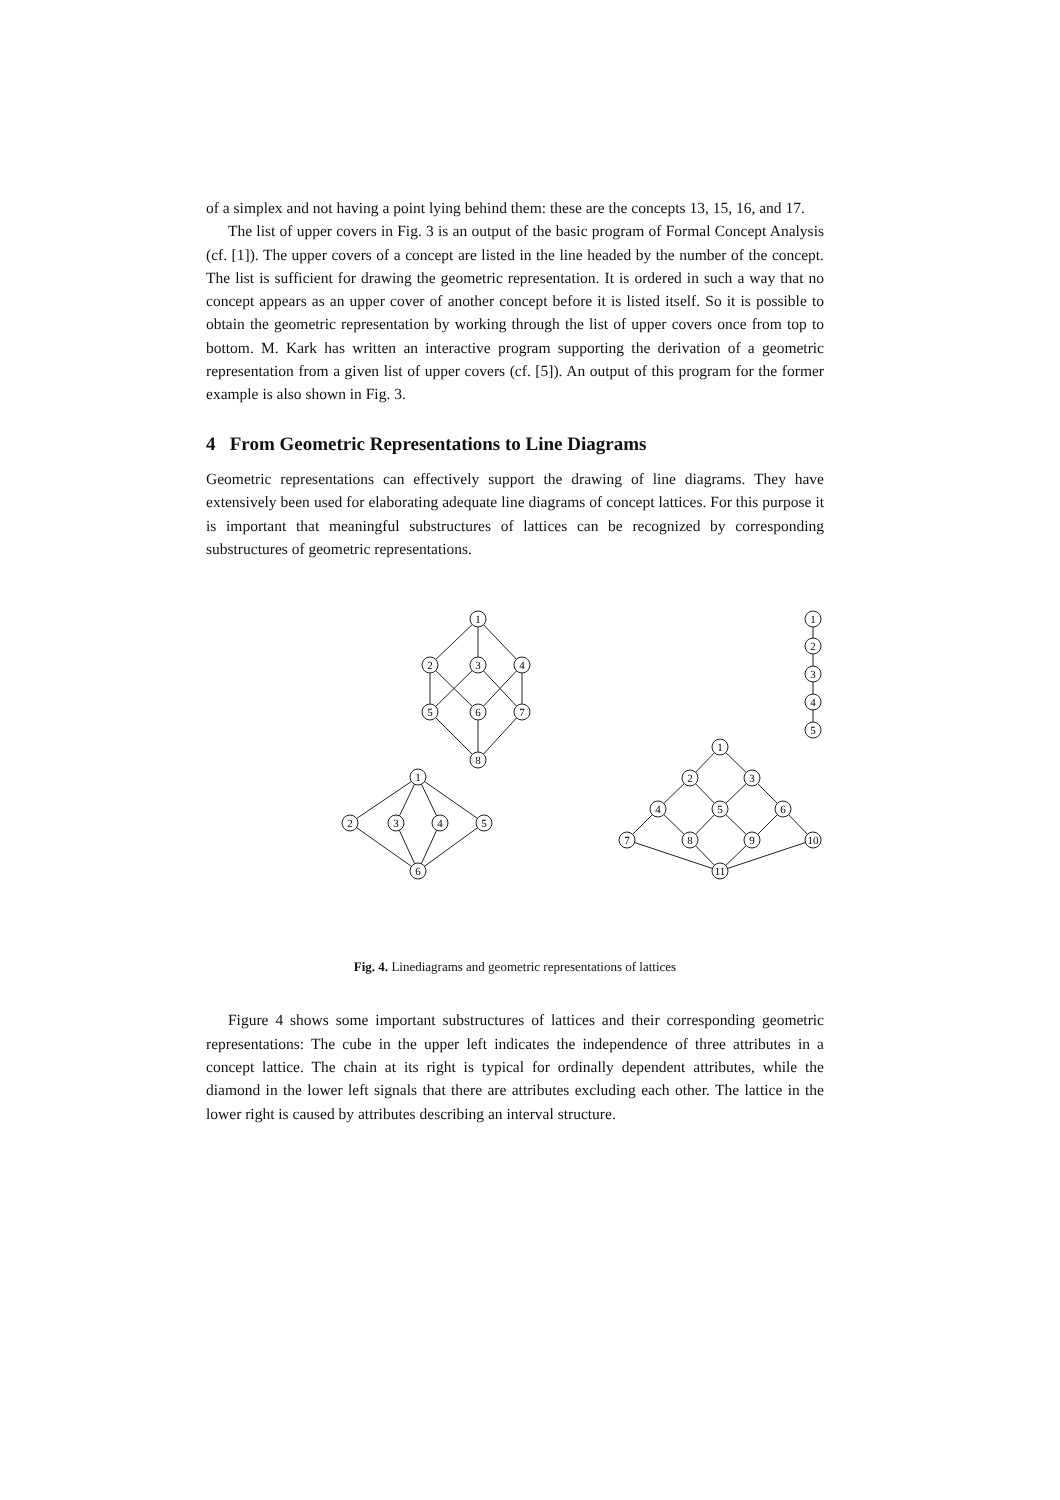of a simplex and not having a point lying behind them: these are the concepts 13, 15, 16, and 17.
The list of upper covers in Fig. 3 is an output of the basic program of Formal Concept Analysis (cf. [1]). The upper covers of a concept are listed in the line headed by the number of the concept. The list is sufficient for drawing the geometric representation. It is ordered in such a way that no concept appears as an upper cover of another concept before it is listed itself. So it is possible to obtain the geometric representation by working through the list of upper covers once from top to bottom. M. Kark has written an interactive program supporting the derivation of a geometric representation from a given list of upper covers (cf. [5]). An output of this program for the former example is also shown in Fig. 3.
4 From Geometric Representations to Line Diagrams
Geometric representations can effectively support the drawing of line diagrams. They have extensively been used for elaborating adequate line diagrams of concept lattices. For this purpose it is important that meaningful substructures of lattices can be recognized by corresponding substructures of geometric representations.
1
2
3
4
5
6
7
8
1
2
3
4
5
1
2
3
4
5
6
1
2
3
4
5
6
7
8
9
10
11
Fig. 4. Linediagrams and geometric representations of lattices
Figure 4 shows some important substructures of lattices and their corresponding geometric representations: The cube in the upper left indicates the independence of three attributes in a concept lattice. The chain at its right is typical for ordinally dependent attributes, while the diamond in the lower left signals that there are attributes excluding each other. The lattice in the lower right is caused by attributes describing an interval structure.